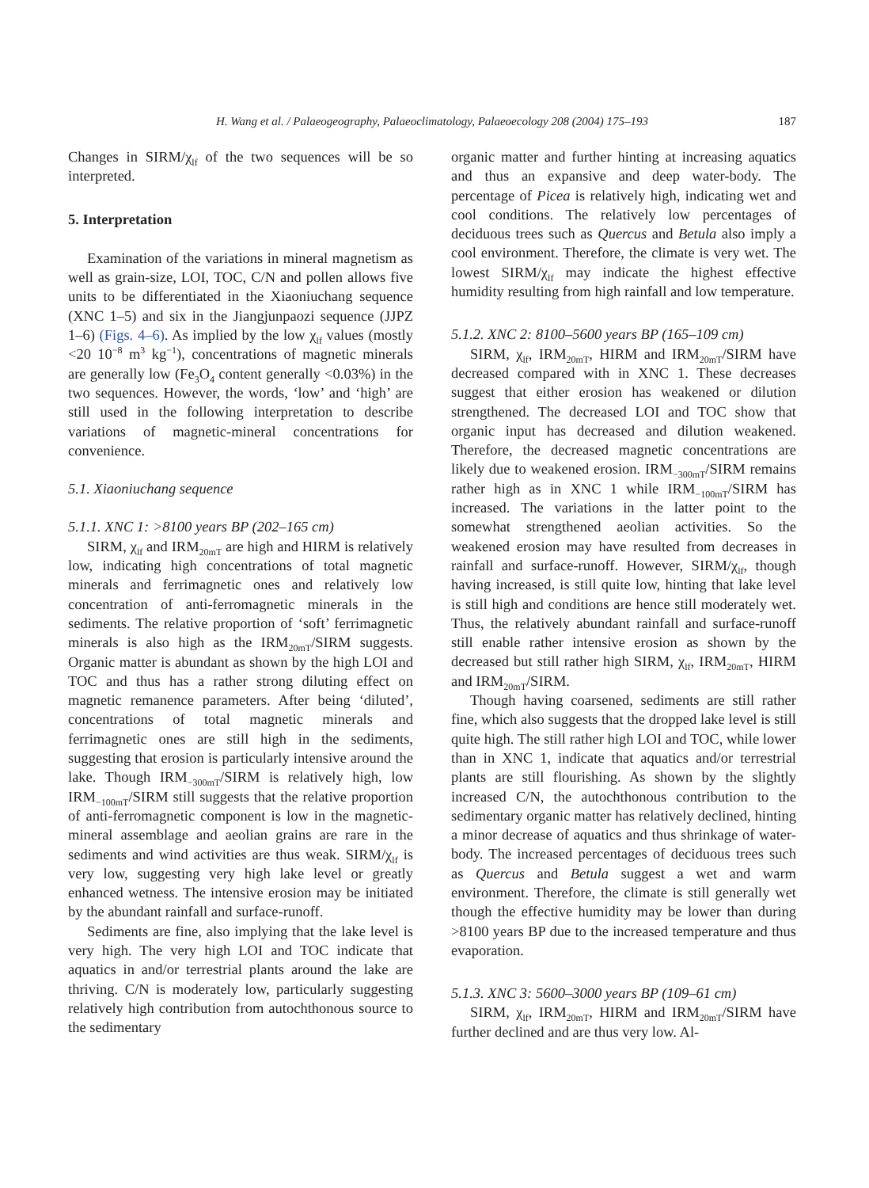H. Wang et al. / Palaeogeography, Palaeoclimatology, Palaeoecology 208 (2004) 175–193 187
Changes in SIRM/χ<sub>lf</sub> of the two sequences will be so interpreted.
5. Interpretation
Examination of the variations in mineral magnetism as well as grain-size, LOI, TOC, C/N and pollen allows five units to be differentiated in the Xiaoniuchang sequence (XNC 1–5) and six in the Jiangjunpaozi sequence (JJPZ 1–6) (Figs. 4–6). As implied by the low χ<sub>lf</sub> values (mostly <20 10<sup>−8</sup> m<sup>3</sup> kg<sup>−1</sup>), concentrations of magnetic minerals are generally low (Fe<sub>3</sub>O<sub>4</sub> content generally <0.03%) in the two sequences. However, the words, ‘low’ and ‘high’ are still used in the following interpretation to describe variations of magnetic-mineral concentrations for convenience.
5.1. Xiaoniuchang sequence
5.1.1. XNC 1: >8100 years BP (202–165 cm)
SIRM, χ<sub>lf</sub> and IRM<sub>20mT</sub> are high and HIRM is relatively low, indicating high concentrations of total magnetic minerals and ferrimagnetic ones and relatively low concentration of anti-ferromagnetic minerals in the sediments. The relative proportion of ‘soft’ ferrimagnetic minerals is also high as the IRM<sub>20mT</sub>/SIRM suggests. Organic matter is abundant as shown by the high LOI and TOC and thus has a rather strong diluting effect on magnetic remanence parameters. After being ‘diluted’, concentrations of total magnetic minerals and ferrimagnetic ones are still high in the sediments, suggesting that erosion is particularly intensive around the lake. Though IRM<sub>−300mT</sub>/SIRM is relatively high, low IRM<sub>−100mT</sub>/SIRM still suggests that the relative proportion of anti-ferromagnetic component is low in the magnetic-mineral assemblage and aeolian grains are rare in the sediments and wind activities are thus weak. SIRM/χ<sub>lf</sub> is very low, suggesting very high lake level or greatly enhanced wetness. The intensive erosion may be initiated by the abundant rainfall and surface-runoff.
Sediments are fine, also implying that the lake level is very high. The very high LOI and TOC indicate that aquatics in and/or terrestrial plants around the lake are thriving. C/N is moderately low, particularly suggesting relatively high contribution from autochthonous source to the sedimentary
organic matter and further hinting at increasing aquatics and thus an expansive and deep water-body. The percentage of Picea is relatively high, indicating wet and cool conditions. The relatively low percentages of deciduous trees such as Quercus and Betula also imply a cool environment. Therefore, the climate is very wet. The lowest SIRM/χ<sub>lf</sub> may indicate the highest effective humidity resulting from high rainfall and low temperature.
5.1.2. XNC 2: 8100–5600 years BP (165–109 cm)
SIRM, χ<sub>lf</sub>, IRM<sub>20mT</sub>, HIRM and IRM<sub>20mT</sub>/SIRM have decreased compared with in XNC 1. These decreases suggest that either erosion has weakened or dilution strengthened. The decreased LOI and TOC show that organic input has decreased and dilution weakened. Therefore, the decreased magnetic concentrations are likely due to weakened erosion. IRM<sub>−300mT</sub>/SIRM remains rather high as in XNC 1 while IRM<sub>−100mT</sub>/SIRM has increased. The variations in the latter point to the somewhat strengthened aeolian activities. So the weakened erosion may have resulted from decreases in rainfall and surface-runoff. However, SIRM/χ<sub>lf</sub>, though having increased, is still quite low, hinting that lake level is still high and conditions are hence still moderately wet. Thus, the relatively abundant rainfall and surface-runoff still enable rather intensive erosion as shown by the decreased but still rather high SIRM, χ<sub>lf</sub>, IRM<sub>20mT</sub>, HIRM and IRM<sub>20mT</sub>/SIRM.
Though having coarsened, sediments are still rather fine, which also suggests that the dropped lake level is still quite high. The still rather high LOI and TOC, while lower than in XNC 1, indicate that aquatics and/or terrestrial plants are still flourishing. As shown by the slightly increased C/N, the autochthonous contribution to the sedimentary organic matter has relatively declined, hinting a minor decrease of aquatics and thus shrinkage of water-body. The increased percentages of deciduous trees such as Quercus and Betula suggest a wet and warm environment. Therefore, the climate is still generally wet though the effective humidity may be lower than during >8100 years BP due to the increased temperature and thus evaporation.
5.1.3. XNC 3: 5600–3000 years BP (109–61 cm)
SIRM, χ<sub>lf</sub>, IRM<sub>20mT</sub>, HIRM and IRM<sub>20mT</sub>/SIRM have further declined and are thus very low. Al-